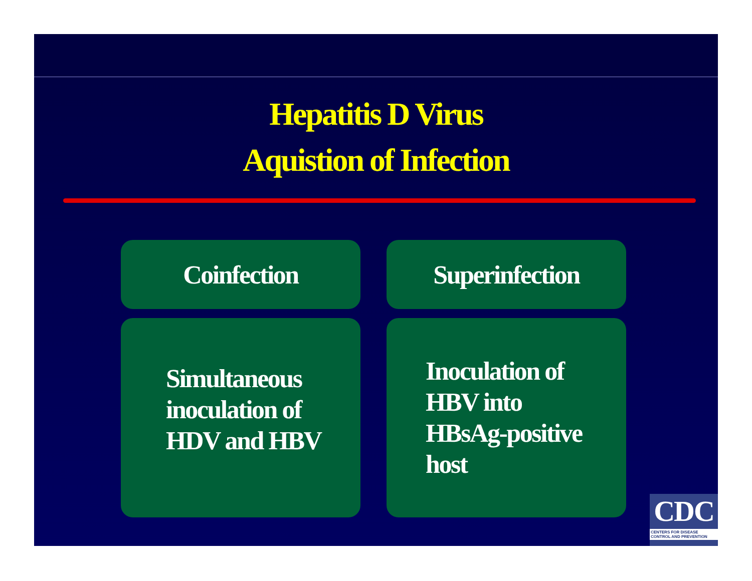Hepatitis D Virus
Aquistion of Infection
Coinfection
Superinfection
Simultaneous inoculation of HDV and HBV
Inoculation of HBV into HBsAg-positive host
CDC
CENTERS FOR DISEASE
CONTROL AND PREVENTION